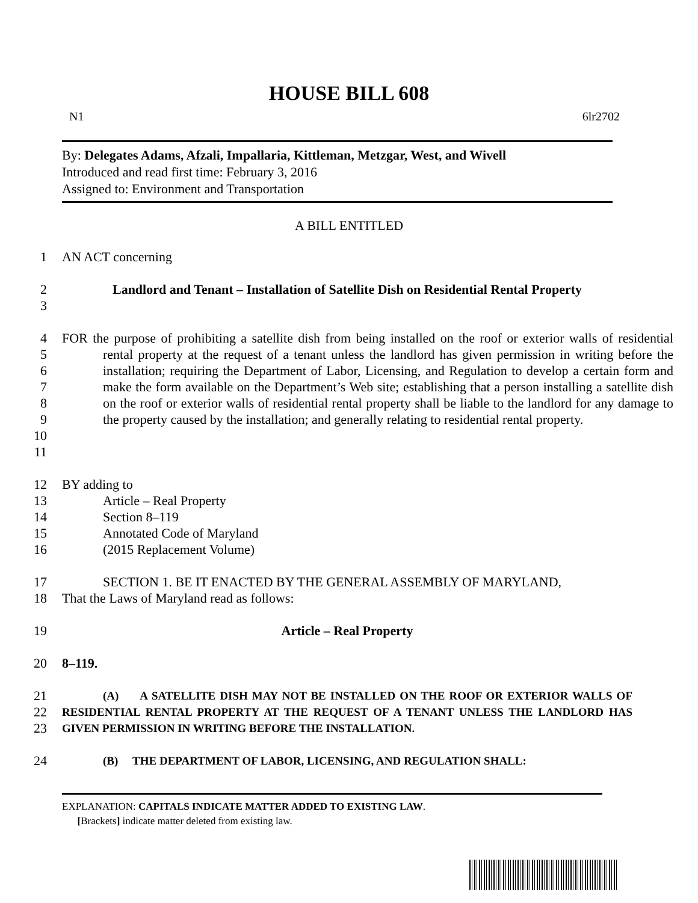HOUSE BILL 608
N1 6lr2702
By: Delegates Adams, Afzali, Impallaria, Kittleman, Metzgar, West, and Wivell
Introduced and read first time: February 3, 2016
Assigned to: Environment and Transportation
A BILL ENTITLED
1 AN ACT concerning
2
3 Landlord and Tenant – Installation of Satellite Dish on Residential Rental Property
4
5
6
7
8
9
10
11 FOR the purpose of prohibiting a satellite dish from being installed on the roof or exterior walls of residential rental property at the request of a tenant unless the landlord has given permission in writing before the installation; requiring the Department of Labor, Licensing, and Regulation to develop a certain form and make the form available on the Department’s Web site; establishing that a person installing a satellite dish on the roof or exterior walls of residential rental property shall be liable to the landlord for any damage to the property caused by the installation; and generally relating to residential rental property.
12 BY adding to
13 Article – Real Property
14 Section 8–119
15 Annotated Code of Maryland
16 (2015 Replacement Volume)
17 SECTION 1. BE IT ENACTED BY THE GENERAL ASSEMBLY OF MARYLAND,
18 That the Laws of Maryland read as follows:
19 Article – Real Property
20 8–119.
21
22
23 (A) A SATELLITE DISH MAY NOT BE INSTALLED ON THE ROOF OR EXTERIOR WALLS OF RESIDENTIAL RENTAL PROPERTY AT THE REQUEST OF A TENANT UNLESS THE LANDLORD HAS GIVEN PERMISSION IN WRITING BEFORE THE INSTALLATION.
24 (B) THE DEPARTMENT OF LABOR, LICENSING, AND REGULATION SHALL:
EXPLANATION: CAPITALS INDICATE MATTER ADDED TO EXISTING LAW.
[Brackets] indicate matter deleted from existing law.